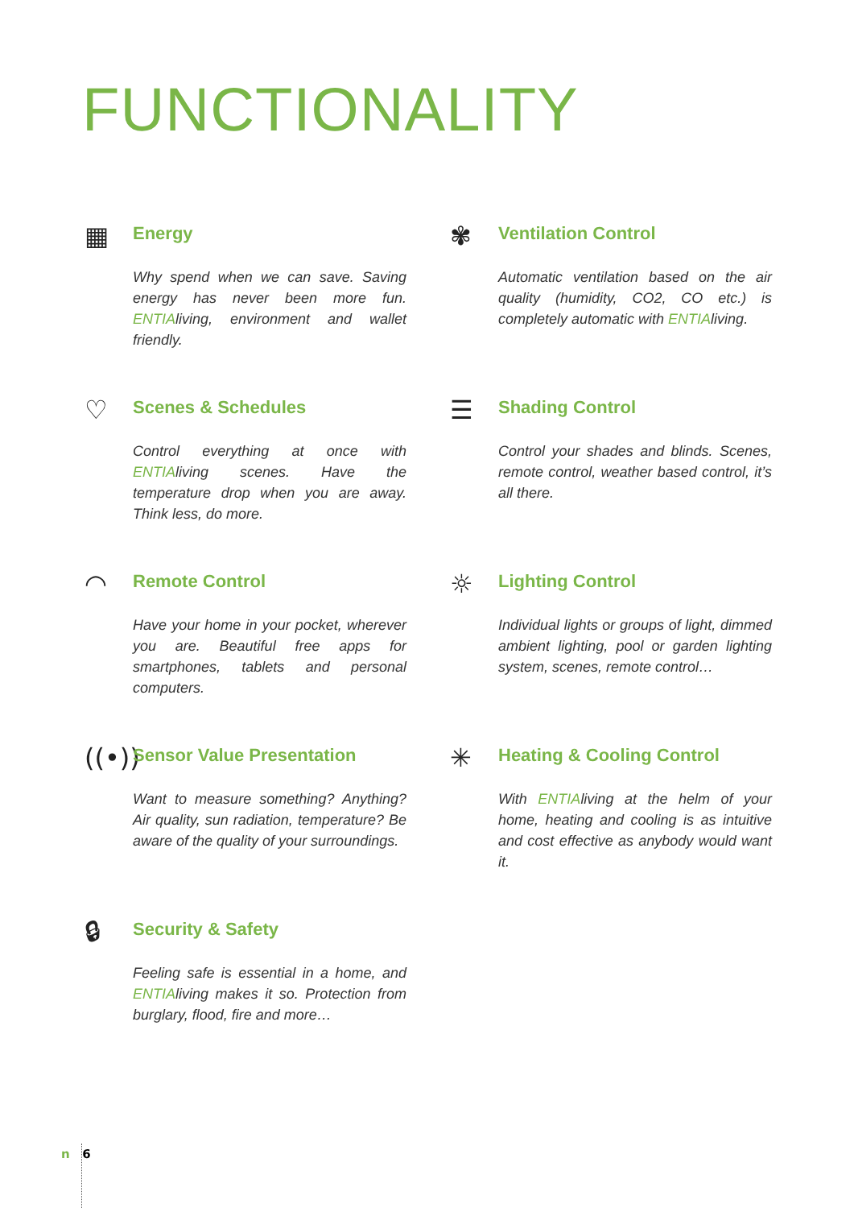FUNCTIONALITY
▦
Energy
Why spend when we can save. Saving energy has never been more fun. ENTIAliving, environment and wallet friendly.
✾
Ventilation Control
Automatic ventilation based on the air quality (humidity, CO2, CO etc.) is completely automatic with ENTIAliving.
♡
Scenes & Schedules
Control everything at once with ENTIAliving scenes. Have the temperature drop when you are away. Think less, do more.
☰
Shading Control
Control your shades and blinds. Scenes, remote control, weather based control, it’s all there.
◠
Remote Control
Have your home in your pocket, wherever you are. Beautiful free apps for smartphones, tablets and personal computers.
☼
Lighting Control
Individual lights or groups of light, dimmed ambient lighting, pool or garden lighting system, scenes, remote control…
((•))
Sensor Value Presentation
Want to measure something? Anything? Air quality, sun radiation, temperature? Be aware of the quality of your surroundings.
✳
Heating & Cooling Control
With ENTIAliving at the helm of your home, heating and cooling is as intuitive and cost effective as anybody would want it.
🔒︎
Security & Safety
Feeling safe is essential in a home, and ENTIAliving makes it so. Protection from burglary, flood, fire and more…
n 6